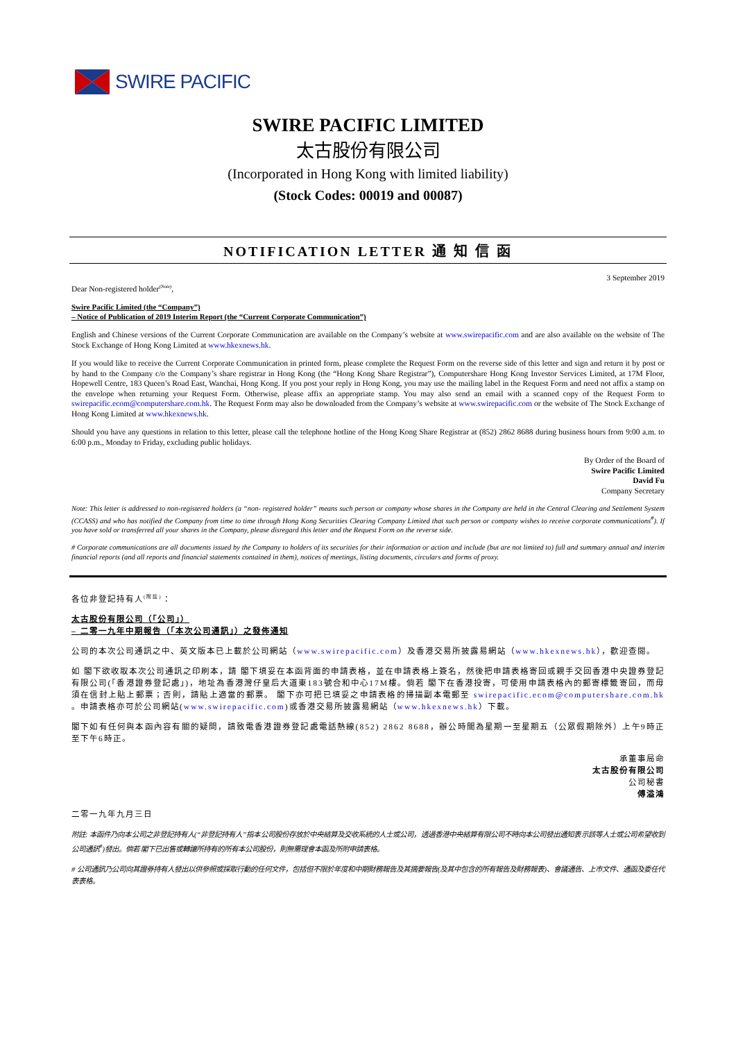SWIRE PACIFIC
SWIRE PACIFIC LIMITED
太古股份有限公司
(Incorporated in Hong Kong with limited liability)
(Stock Codes: 00019 and 00087)
NOTIFICATION LETTER 通 知 信 函
3 September 2019
Dear Non-registered holder<sup>(Note)</sup>,
Swire Pacific Limited (the “Company”)
– Notice of Publication of 2019 Interim Report (the “Current Corporate Communication”)
English and Chinese versions of the Current Corporate Communication are available on the Company’s website at www.swirepacific.com and are also available on the website of The Stock Exchange of Hong Kong Limited at www.hkexnews.hk.
If you would like to receive the Current Corporate Communication in printed form, please complete the Request Form on the reverse side of this letter and sign and return it by post or by hand to the Company c/o the Company’s share registrar in Hong Kong (the “Hong Kong Share Registrar”), Computershare Hong Kong Investor Services Limited, at 17M Floor, Hopewell Centre, 183 Queen’s Road East, Wanchai, Hong Kong. If you post your reply in Hong Kong, you may use the mailing label in the Request Form and need not affix a stamp on the envelope when returning your Request Form. Otherwise, please affix an appropriate stamp. You may also send an email with a scanned copy of the Request Form to swirepacific.ecom@computershare.com.hk. The Request Form may also be downloaded from the Company’s website at www.swirepacific.com or the website of The Stock Exchange of Hong Kong Limited at www.hkexnews.hk.
Should you have any questions in relation to this letter, please call the telephone hotline of the Hong Kong Share Registrar at (852) 2862 8688 during business hours from 9:00 a.m. to 6:00 p.m., Monday to Friday, excluding public holidays.
By Order of the Board of
Swire Pacific Limited
David Fu
Company Secretary
Note: This letter is addressed to non-registered holders (a “non- registered holder” means such person or company whose shares in the Company are held in the Central Clearing and Settlement System (CCASS) and who has notified the Company from time to time through Hong Kong Securities Clearing Company Limited that such person or company wishes to receive corporate communications<sup>#</sup>). If you have sold or transferred all your shares in the Company, please disregard this letter and the Request Form on the reverse side.
# Corporate communications are all documents issued by the Company to holders of its securities for their information or action and include (but are not limited to) full and summary annual and interim financial reports (and all reports and financial statements contained in them), notices of meetings, listing documents, circulars and forms of proxy.
各位非登記持有人<sup>(附註)</sup>：
太古股份有限公司（「公司」）
– 二零一九年中期報告（「本次公司通訊」）之發佈通知
公司的本次公司通訊之中、英文版本已上載於公司網站（www.swirepacific.com）及香港交易所披露易網站（www.hkexnews.hk），歡迎查閱。
如 閣下欲收取本次公司通訊之印刷本，請 閣下填妥在本函背面的申請表格，並在申請表格上簽名，然後把申請表格寄回或親手交回香港中央證券登記有限公司(「香港證券登記處」)，地址為香港灣仔皇后大道東183號合和中心17M樓。倘若 閣下在香港投寄，可使用申請表格內的郵寄標籤寄回，而毋須在信封上貼上郵票；否則，請貼上適當的郵票。 閣下亦可把已填妥之申請表格的掃描副本電郵至 swirepacific.ecom@computershare.com.hk 。申請表格亦可於公司網站(www.swirepacific.com)或香港交易所披露易網站（www.hkexnews.hk）下載。
閣下如有任何與本函內容有關的疑問，請致電香港證券登記處電話熱線(852) 2862 8688，辦公時間為星期一至星期五（公眾假期除外）上午9時正至下午6時正。
承董事局命
太古股份有限公司
公司秘書
傅溢鴻
二零一九年九月三日
附註: 本函件乃向本公司之非登記持有人(“非登記持有人”指本公司股份存放於中央結算及交收系統的人士或公司，透過香港中央結算有限公司不時向本公司發出通知表示該等人士或公司希望收到公司通訊<sup>#</sup>)發出。倘若 閣下已出售或轉讓所持有的所有本公司股份，則無需理會本函及所附申請表格。
# 公司通訊乃公司向其證券持有人發出以供參照或採取行動的任何文件，包括但不限於年度和中期財務報告及其摘要報告(及其中包含的所有報告及財務報表)、會議通告、上市文件、通函及委任代表表格。